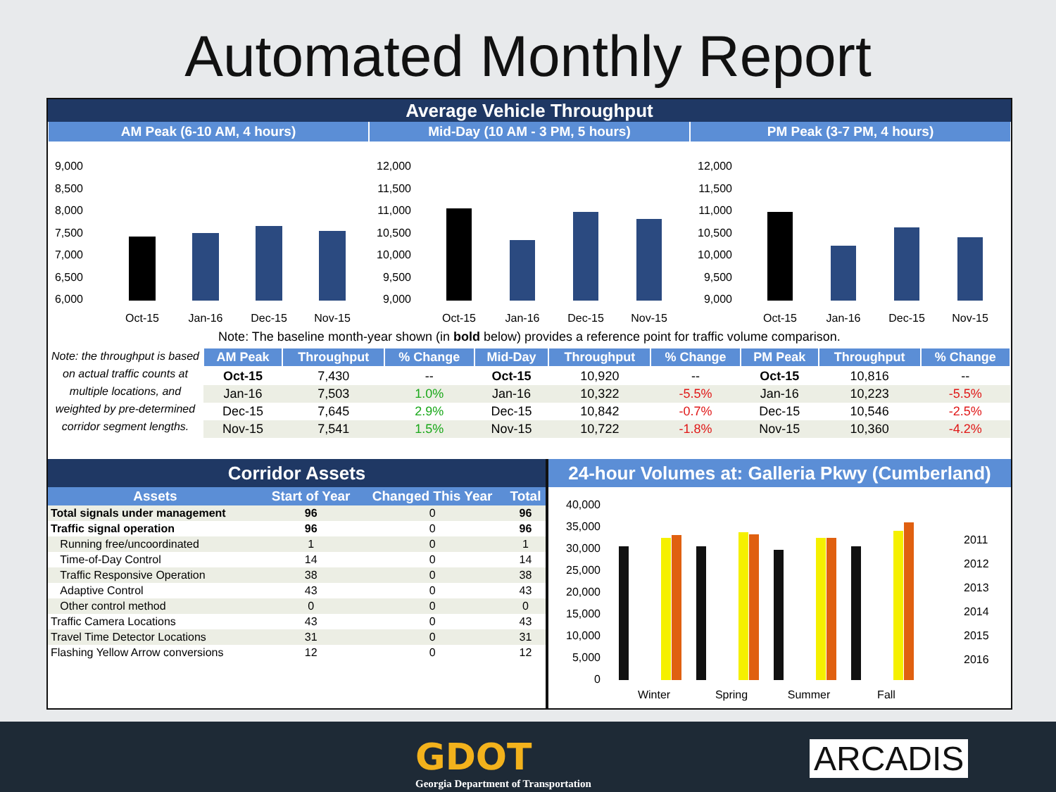Automated Monthly Report
Average Vehicle Throughput
AM Peak (6-10 AM, 4 hours) Mid-Day (10 AM - 3 PM, 5 hours)
PM Peak (3-7 PM, 4 hours)
9,000
8,500
8,000
7,500
7,000
6,500
6,000
Oct-15
Jan-16
Dec-15
Nov-15
12,000
11,500
11,000
10,500
10,000
9,500
9,000
Oct-15
Jan-16
Dec-15
Nov-15
12,000
11,500
11,000
10,500
10,000
9,500
9,000
Oct-15
Jan-16
Dec-15
Nov-15
Note: The baseline month-year shown (in bold below) provides a reference point for traffic volume comparison.
Note: the throughput is based on actual traffic counts at multiple locations, and weighted by pre-determined corridor segment lengths.
| AM Peak | Throughput | % Change | Mid-Day | Throughput | % Change | PM Peak | Throughput | % Change |
| --- | --- | --- | --- | --- | --- | --- | --- | --- |
| Oct-15 | 7,430 | -- | Oct-15 | 10,920 | -- | Oct-15 | 10,816 | -- |
| Jan-16 | 7,503 | 1.0% | Jan-16 | 10,322 | -5.5% | Jan-16 | 10,223 | -5.5% |
| Dec-15 | 7,645 | 2.9% | Dec-15 | 10,842 | -0.7% | Dec-15 | 10,546 | -2.5% |
| Nov-15 | 7,541 | 1.5% | Nov-15 | 10,722 | -1.8% | Nov-15 | 10,360 | -4.2% |
Corridor Assets
| Assets | Start of Year | Changed This Year | Total |
| --- | --- | --- | --- |
| Total signals under management | 96 | 0 | 96 |
| Traffic signal operation | 96 | 0 | 96 |
| Running free/uncoordinated | 1 | 0 | 1 |
| Time-of-Day Control | 14 | 0 | 14 |
| Traffic Responsive Operation | 38 | 0 | 38 |
| Adaptive Control | 43 | 0 | 43 |
| Other control method | 0 | 0 | 0 |
| Traffic Camera Locations | 43 | 0 | 43 |
| Travel Time Detector Locations | 31 | 0 | 31 |
| Flashing Yellow Arrow conversions | 12 | 0 | 12 |
24-hour Volumes at: Galleria Pkwy (Cumberland)
40,000
35,000
30,000
25,000
20,000
15,000
10,000
5,000
0
Winter
Spring
Summer
Fall
2011
2012
2013
2014
2015
2016
GDOT
Georgia Department of Transportation
ARCADIS